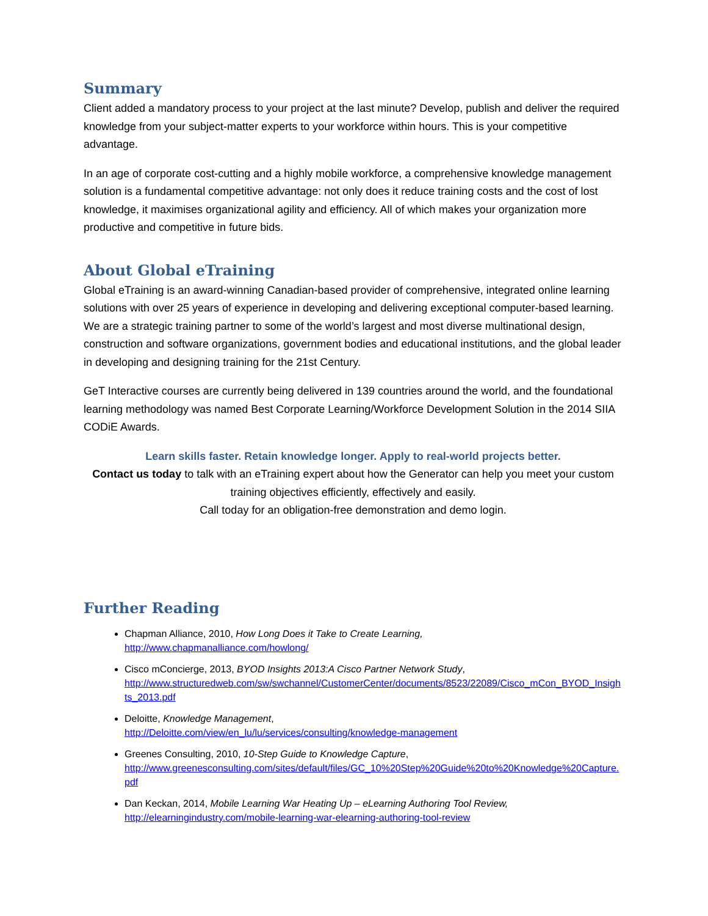Summary
Client added a mandatory process to your project at the last minute? Develop, publish and deliver the required knowledge from your subject-matter experts to your workforce within hours. This is your competitive advantage.
In an age of corporate cost-cutting and a highly mobile workforce, a comprehensive knowledge management solution is a fundamental competitive advantage: not only does it reduce training costs and the cost of lost knowledge, it maximises organizational agility and efficiency. All of which makes your organization more productive and competitive in future bids.
About Global eTraining
Global eTraining is an award-winning Canadian-based provider of comprehensive, integrated online learning solutions with over 25 years of experience in developing and delivering exceptional computer-based learning. We are a strategic training partner to some of the world’s largest and most diverse multinational design, construction and software organizations, government bodies and educational institutions, and the global leader in developing and designing training for the 21st Century.
GeT Interactive courses are currently being delivered in 139 countries around the world, and the foundational learning methodology was named Best Corporate Learning/Workforce Development Solution in the 2014 SIIA CODiE Awards.
Learn skills faster. Retain knowledge longer. Apply to real-world projects better.
Contact us today to talk with an eTraining expert about how the Generator can help you meet your custom training objectives efficiently, effectively and easily.
Call today for an obligation-free demonstration and demo login.
Further Reading
Chapman Alliance, 2010, How Long Does it Take to Create Learning,
http://www.chapmanalliance.com/howlong/
Cisco mConcierge, 2013, BYOD Insights 2013:A Cisco Partner Network Study,
http://www.structuredweb.com/sw/swchannel/CustomerCenter/documents/8523/22089/Cisco_mCon_BYOD_Insights_2013.pdf
Deloitte, Knowledge Management,
http://Deloitte.com/view/en_lu/lu/services/consulting/knowledge-management
Greenes Consulting, 2010, 10-Step Guide to Knowledge Capture,
http://www.greenesconsulting.com/sites/default/files/GC_10%20Step%20Guide%20to%20Knowledge%20Capture.pdf
Dan Keckan, 2014, Mobile Learning War Heating Up – eLearning Authoring Tool Review,
http://elearningindustry.com/mobile-learning-war-elearning-authoring-tool-review